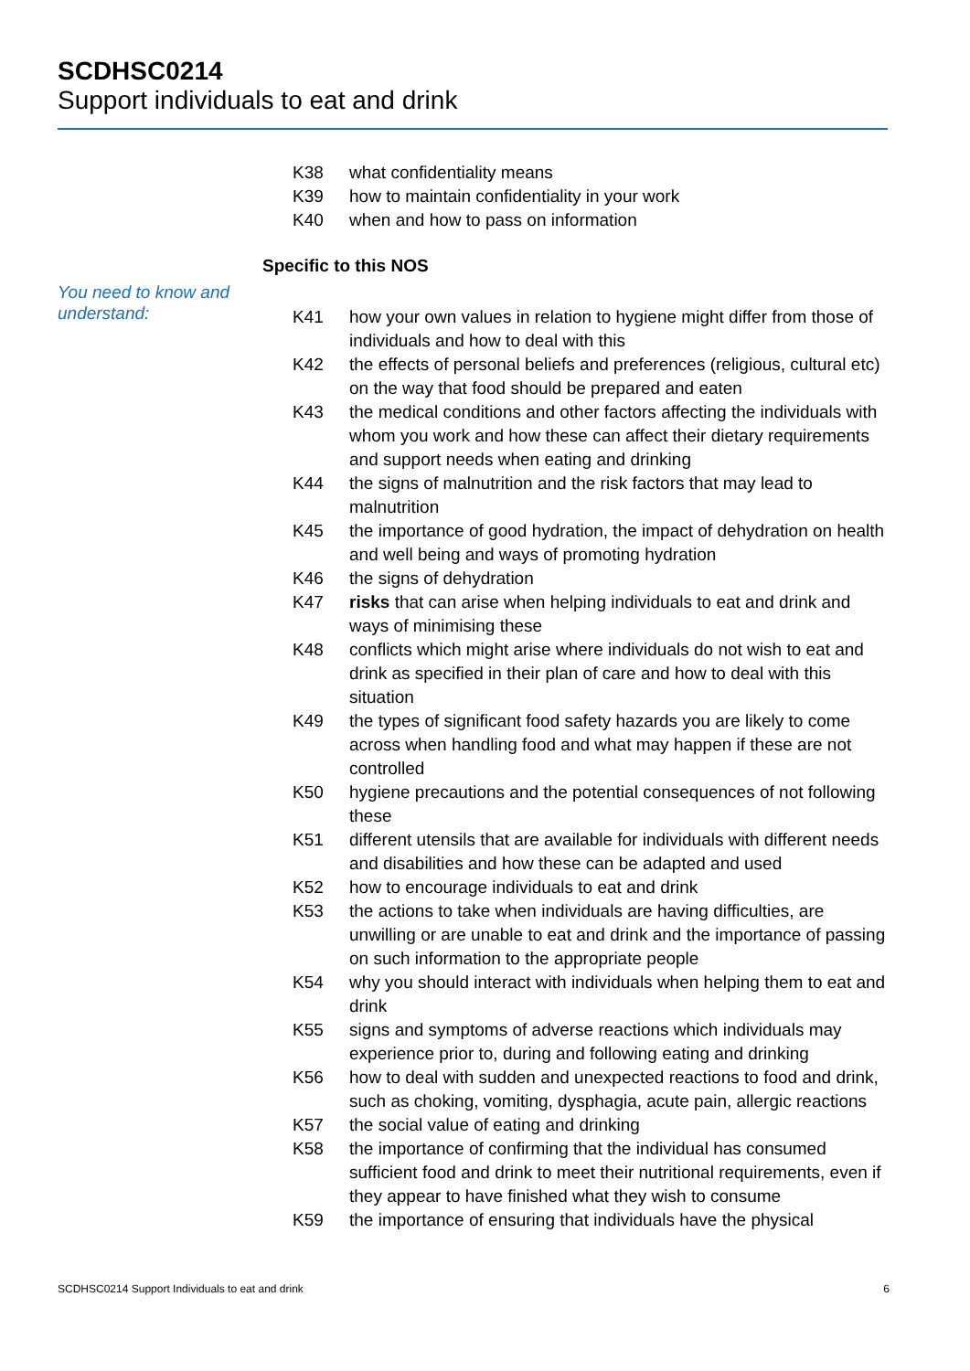SCDHSC0214
Support individuals to eat and drink
K38 what confidentiality means
K39 how to maintain confidentiality in your work
K40 when and how to pass on information
Specific to this NOS
You need to know and understand:
K41 how your own values in relation to hygiene might differ from those of individuals and how to deal with this
K42 the effects of personal beliefs and preferences (religious, cultural etc) on the way that food should be prepared and eaten
K43 the medical conditions and other factors affecting the individuals with whom you work and how these can affect their dietary requirements and support needs when eating and drinking
K44 the signs of malnutrition and the risk factors that may lead to malnutrition
K45 the importance of good hydration, the impact of dehydration on health and well being and ways of promoting hydration
K46 the signs of dehydration
K47 risks that can arise when helping individuals to eat and drink and ways of minimising these
K48 conflicts which might arise where individuals do not wish to eat and drink as specified in their plan of care and how to deal with this situation
K49 the types of significant food safety hazards you are likely to come across when handling food and what may happen if these are not controlled
K50 hygiene precautions and the potential consequences of not following these
K51 different utensils that are available for individuals with different needs and disabilities and how these can be adapted and used
K52 how to encourage individuals to eat and drink
K53 the actions to take when individuals are having difficulties, are unwilling or are unable to eat and drink and the importance of passing on such information to the appropriate people
K54 why you should interact with individuals when helping them to eat and drink
K55 signs and symptoms of adverse reactions which individuals may experience prior to, during and following eating and drinking
K56 how to deal with sudden and unexpected reactions to food and drink, such as choking, vomiting, dysphagia, acute pain, allergic reactions
K57 the social value of eating and drinking
K58 the importance of confirming that the individual has consumed sufficient food and drink to meet their nutritional requirements, even if they appear to have finished what they wish to consume
K59 the importance of ensuring that individuals have the physical
SCDHSC0214 Support Individuals to eat and drink 6